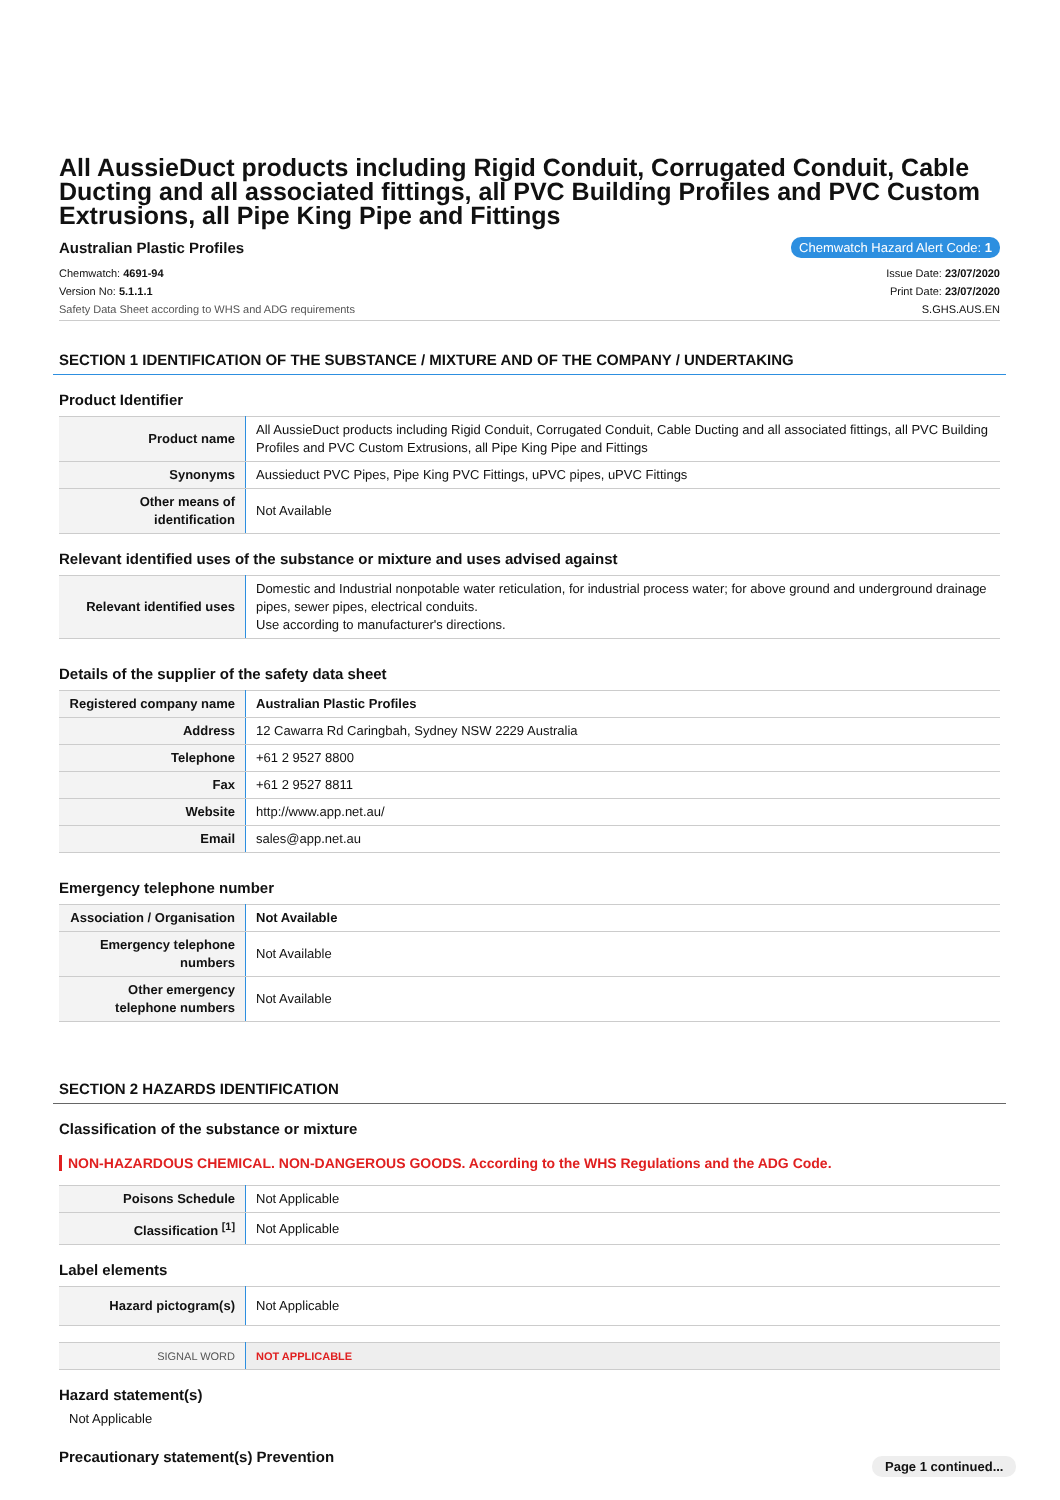All AussieDuct products including Rigid Conduit, Corrugated Conduit, Cable Ducting and all associated fittings, all PVC Building Profiles and PVC Custom Extrusions, all Pipe King Pipe and Fittings
Australian Plastic Profiles Chemwatch Hazard Alert Code: 1
Chemwatch: 4691-94
Version No: 5.1.1.1
Safety Data Sheet according to WHS and ADG requirements
Issue Date: 23/07/2020
Print Date: 23/07/2020
S.GHS.AUS.EN
SECTION 1 IDENTIFICATION OF THE SUBSTANCE / MIXTURE AND OF THE COMPANY / UNDERTAKING
Product Identifier
| Product name | All AussieDuct products including Rigid Conduit, Corrugated Conduit, Cable Ducting and all associated fittings, all PVC Building Profiles and PVC Custom Extrusions, all Pipe King Pipe and Fittings |
| Synonyms | Aussieduct PVC Pipes, Pipe King PVC Fittings, uPVC pipes, uPVC Fittings |
| Other means of identification | Not Available |
Relevant identified uses of the substance or mixture and uses advised against
| Relevant identified uses | Domestic and Industrial nonpotable water reticulation, for industrial process water; for above ground and underground drainage pipes, sewer pipes, electrical conduits. Use according to manufacturer's directions. |
Details of the supplier of the safety data sheet
| Registered company name | Australian Plastic Profiles |
| Address | 12 Cawarra Rd Caringbah, Sydney NSW 2229 Australia |
| Telephone | +61 2 9527 8800 |
| Fax | +61 2 9527 8811 |
| Website | http://www.app.net.au/ |
| Email | sales@app.net.au |
Emergency telephone number
| Association / Organisation | Not Available |
| Emergency telephone numbers | Not Available |
| Other emergency telephone numbers | Not Available |
SECTION 2 HAZARDS IDENTIFICATION
Classification of the substance or mixture
NON-HAZARDOUS CHEMICAL. NON-DANGEROUS GOODS. According to the WHS Regulations and the ADG Code.
| Poisons Schedule | Not Applicable |
| Classification <sup>[1]</sup> | Not Applicable |
Label elements
| Hazard pictogram(s) | Not Applicable |
| SIGNAL WORD | NOT APPLICABLE |
Hazard statement(s)
Not Applicable
Precautionary statement(s) Prevention
Page 1 continued...